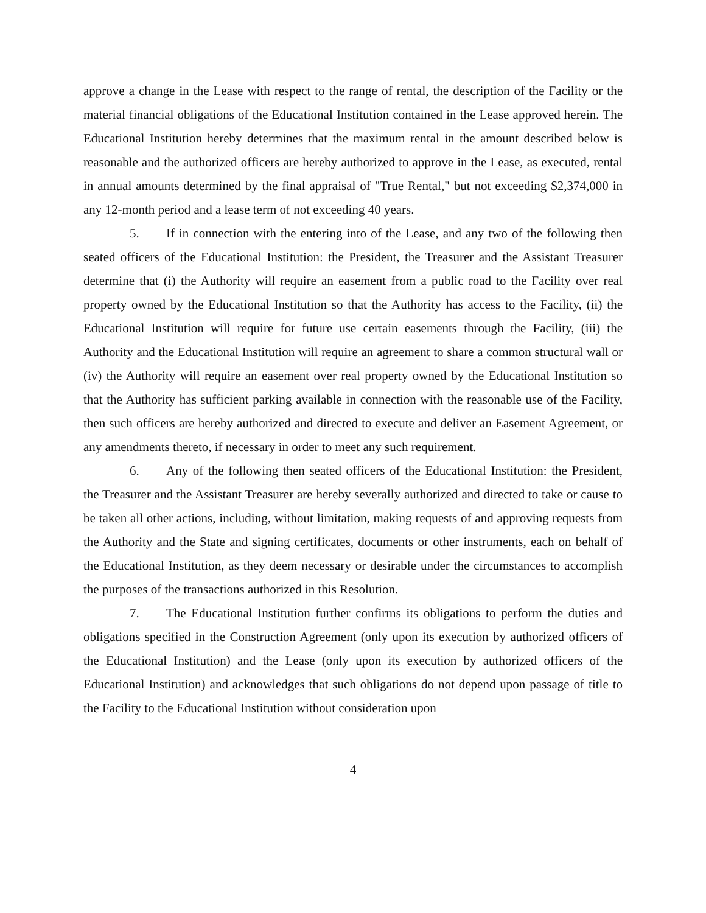approve a change in the Lease with respect to the range of rental, the description of the Facility or the material financial obligations of the Educational Institution contained in the Lease approved herein. The Educational Institution hereby determines that the maximum rental in the amount described below is reasonable and the authorized officers are hereby authorized to approve in the Lease, as executed, rental in annual amounts determined by the final appraisal of "True Rental," but not exceeding $2,374,000 in any 12-month period and a lease term of not exceeding 40 years.
5. If in connection with the entering into of the Lease, and any two of the following then seated officers of the Educational Institution: the President, the Treasurer and the Assistant Treasurer determine that (i) the Authority will require an easement from a public road to the Facility over real property owned by the Educational Institution so that the Authority has access to the Facility, (ii) the Educational Institution will require for future use certain easements through the Facility, (iii) the Authority and the Educational Institution will require an agreement to share a common structural wall or (iv) the Authority will require an easement over real property owned by the Educational Institution so that the Authority has sufficient parking available in connection with the reasonable use of the Facility, then such officers are hereby authorized and directed to execute and deliver an Easement Agreement, or any amendments thereto, if necessary in order to meet any such requirement.
6. Any of the following then seated officers of the Educational Institution: the President, the Treasurer and the Assistant Treasurer are hereby severally authorized and directed to take or cause to be taken all other actions, including, without limitation, making requests of and approving requests from the Authority and the State and signing certificates, documents or other instruments, each on behalf of the Educational Institution, as they deem necessary or desirable under the circumstances to accomplish the purposes of the transactions authorized in this Resolution.
7. The Educational Institution further confirms its obligations to perform the duties and obligations specified in the Construction Agreement (only upon its execution by authorized officers of the Educational Institution) and the Lease (only upon its execution by authorized officers of the Educational Institution) and acknowledges that such obligations do not depend upon passage of title to the Facility to the Educational Institution without consideration upon
4